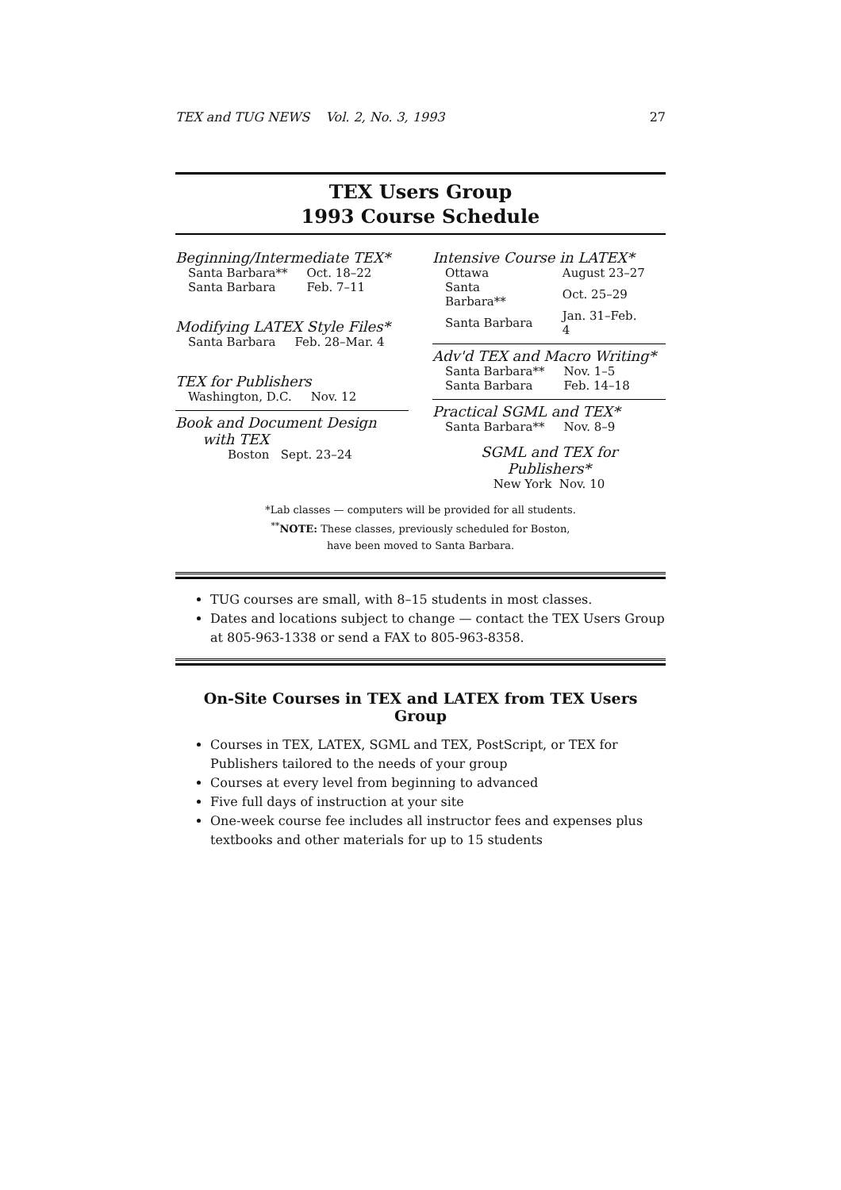TEX and TUG NEWS Vol. 2, No. 3, 1993 27
TEX Users Group
1993 Course Schedule
Beginning/Intermediate TEX*
| Santa Barbara** | Oct. 18–22 |
| Santa Barbara | Feb. 7–11 |
Modifying LATEX Style Files*
| Santa Barbara | Feb. 28–Mar. 4 |
TEX for Publishers
| Washington, D.C. | Nov. 12 |
Book and Document Design
with TEX
Boston Sept. 23–24
Intensive Course in LATEX*
| Ottawa | August 23–27 |
| Santa Barbara** | Oct. 25–29 |
| Santa Barbara | Jan. 31–Feb. 4 |
Adv'd TEX and Macro Writing*
| Santa Barbara** | Nov. 1–5 |
| Santa Barbara | Feb. 14–18 |
Practical SGML and TEX*
| Santa Barbara** | Nov. 8–9 |
SGML and TEX for
Publishers*
New York Nov. 10
*Lab classes — computers will be provided for all students.
<sup>**</sup> NOTE: These classes, previously scheduled for Boston,
have been moved to Santa Barbara.
TUG courses are small, with 8–15 students in most classes.
Dates and locations subject to change — contact the TEX Users Group at 805-963-1338 or send a FAX to 805-963-8358.
On-Site Courses in TEX and LATEX from TEX Users Group
Courses in TEX, LATEX, SGML and TEX, PostScript, or TEX for Publishers tailored to the needs of your group
Courses at every level from beginning to advanced
Five full days of instruction at your site
One-week course fee includes all instructor fees and expenses plus textbooks and other materials for up to 15 students